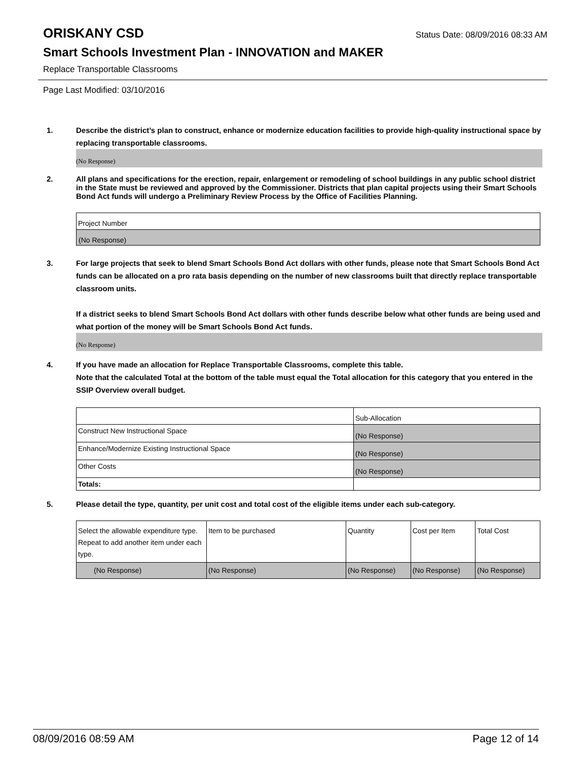ORISKANY CSD Status Date: 08/09/2016 08:33 AM
Smart Schools Investment Plan - INNOVATION and MAKER
Replace Transportable Classrooms
Page Last Modified: 03/10/2016
1. Describe the district’s plan to construct, enhance or modernize education facilities to provide high-quality instructional space by replacing transportable classrooms.
(No Response)
2. All plans and specifications for the erection, repair, enlargement or remodeling of school buildings in any public school district in the State must be reviewed and approved by the Commissioner. Districts that plan capital projects using their Smart Schools Bond Act funds will undergo a Preliminary Review Process by the Office of Facilities Planning.
| Project Number |
| (No Response) |
3. For large projects that seek to blend Smart Schools Bond Act dollars with other funds, please note that Smart Schools Bond Act funds can be allocated on a pro rata basis depending on the number of new classrooms built that directly replace transportable classroom units.
If a district seeks to blend Smart Schools Bond Act dollars with other funds describe below what other funds are being used and what portion of the money will be Smart Schools Bond Act funds.
(No Response)
4. If you have made an allocation for Replace Transportable Classrooms, complete this table.
Note that the calculated Total at the bottom of the table must equal the Total allocation for this category that you entered in the SSIP Overview overall budget.
| | Sub-Allocation |
| Construct New Instructional Space | (No Response) |
| Enhance/Modernize Existing Instructional Space | (No Response) |
| Other Costs | (No Response) |
| Totals: | |
5. Please detail the type, quantity, per unit cost and total cost of the eligible items under each sub-category.
| Select the allowable expenditure type. Repeat to add another item under each type. | Item to be purchased | Quantity | Cost per Item | Total Cost |
| (No Response) | (No Response) | (No Response) | (No Response) | (No Response) |
08/09/2016 08:59 AM Page 12 of 14